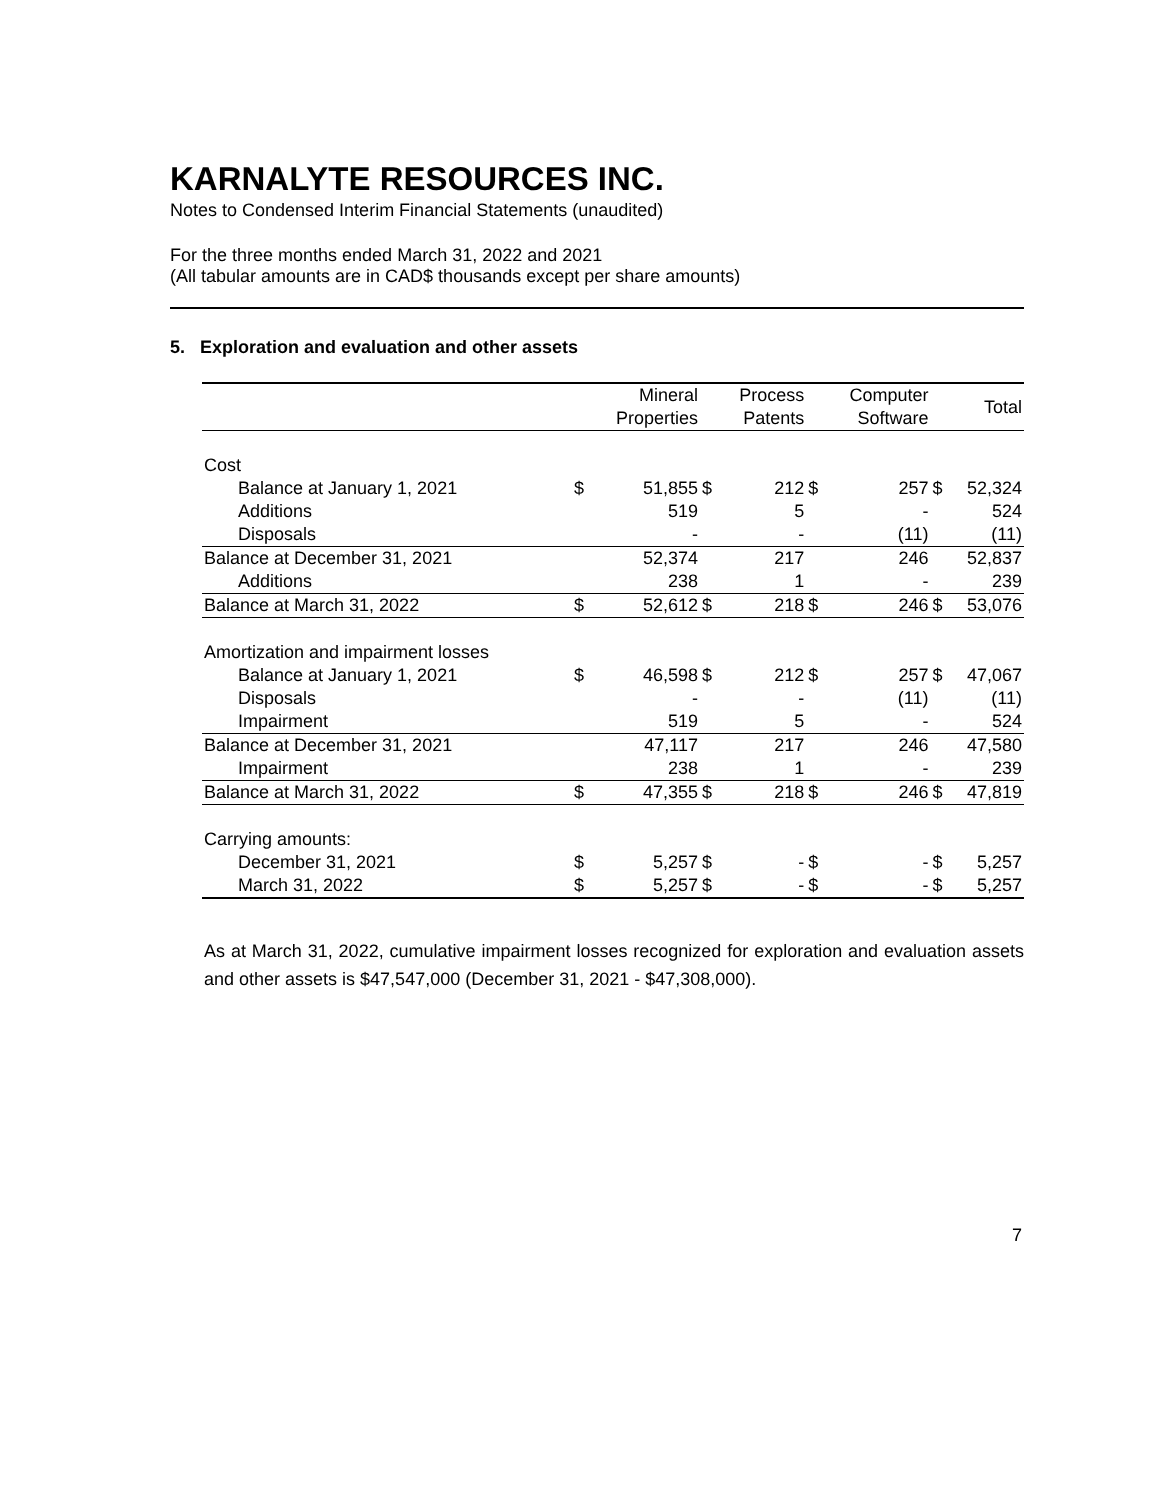KARNALYTE RESOURCES INC.
Notes to Condensed Interim Financial Statements (unaudited)
For the three months ended March 31, 2022 and 2021
(All tabular amounts are in CAD$ thousands except per share amounts)
5. Exploration and evaluation and other assets
| | | Mineral Properties | | Process Patents | | Computer Software | | Total |
| --- | --- | --- | --- | --- | --- | --- | --- | --- |
| Cost | | | | | | | | |
| Balance at January 1, 2021 | $ | 51,855 | $ | 212 | $ | 257 | $ | 52,324 |
| Additions | | 519 | | 5 | | - | | 524 |
| Disposals | | - | | - | | (11) | | (11) |
| Balance at December 31, 2021 | | 52,374 | | 217 | | 246 | | 52,837 |
| Additions | | 238 | | 1 | | - | | 239 |
| Balance at March 31, 2022 | $ | 52,612 | $ | 218 | $ | 246 | $ | 53,076 |
| Amortization and impairment losses | | | | | | | | |
| Balance at January 1, 2021 | $ | 46,598 | $ | 212 | $ | 257 | $ | 47,067 |
| Disposals | | - | | - | | (11) | | (11) |
| Impairment | | 519 | | 5 | | - | | 524 |
| Balance at December 31, 2021 | | 47,117 | | 217 | | 246 | | 47,580 |
| Impairment | | 238 | | 1 | | - | | 239 |
| Balance at March 31, 2022 | $ | 47,355 | $ | 218 | $ | 246 | $ | 47,819 |
| Carrying amounts: | | | | | | | | |
| December 31, 2021 | $ | 5,257 | $ | - | $ | - | $ | 5,257 |
| March 31, 2022 | $ | 5,257 | $ | - | $ | - | $ | 5,257 |
As at March 31, 2022, cumulative impairment losses recognized for exploration and evaluation assets and other assets is $47,547,000 (December 31, 2021 - $47,308,000).
7